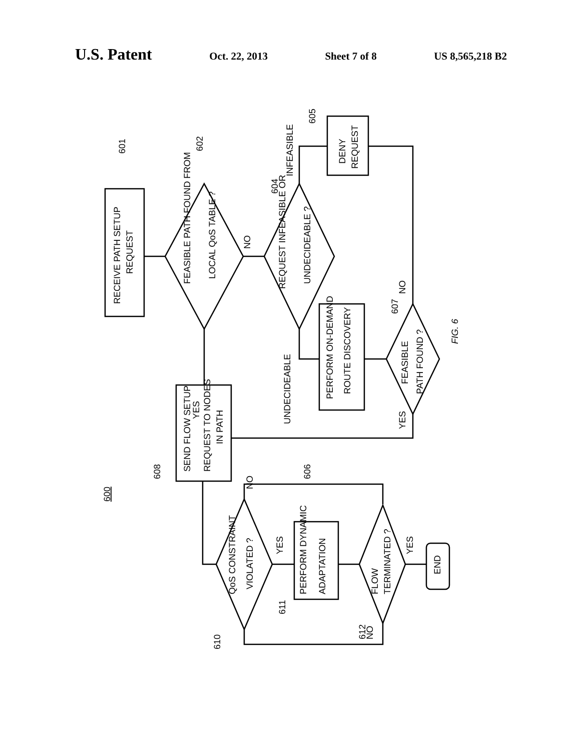U.S. Patent Oct. 22, 2013 Sheet 7 of 8 US 8,565,218 B2
RECEIVE PATH SETUP
REQUEST
FEASIBLE PATH FOUND FROM
LOCAL QoS TABLE ?
REQUEST INFEASIBLE OR
UNDECIDEABLE ?
DENY
REQUEST
PERFORM ON-DEMAND
ROUTE DISCOVERY
FEASIBLE
PATH FOUND ?
SEND FLOW SETUP
REQUEST TO NODES
IN PATH
QoS CONSTRAINT
VIOLATED ?
PERFORM DYNAMIC
ADAPTATION
FLOW
TERMINATED ?
END
YES
NO
INFEASIBLE
UNDECIDEABLE
NO
YES
NO
YES
YES
NO
601
602
604
605
606
607
608
610
611
612
600
FIG. 6